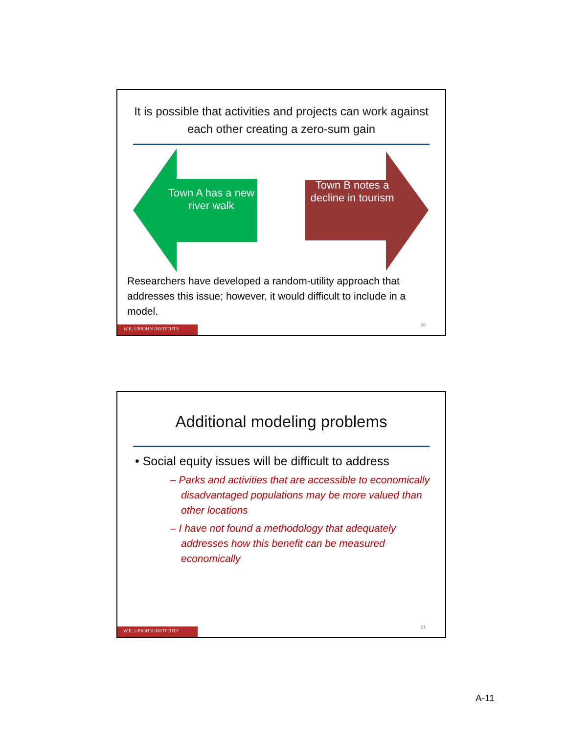It is possible that activities and projects can work against each other creating a zero-sum gain
Town A has a new river walk
Town B notes a decline in tourism
Researchers have developed a random-utility approach that addresses this issue; however, it would difficult to include in a model.
20
W.E. UPJOHN INSTITUTE
Additional modeling problems
• Social equity issues will be difficult to address
– Parks and activities that are accessible to economically disadvantaged populations may be more valued than other locations
– I have not found a methodology that adequately addresses how this benefit can be measured economically
21
W.E. UPJOHN INSTITUTE
A-11